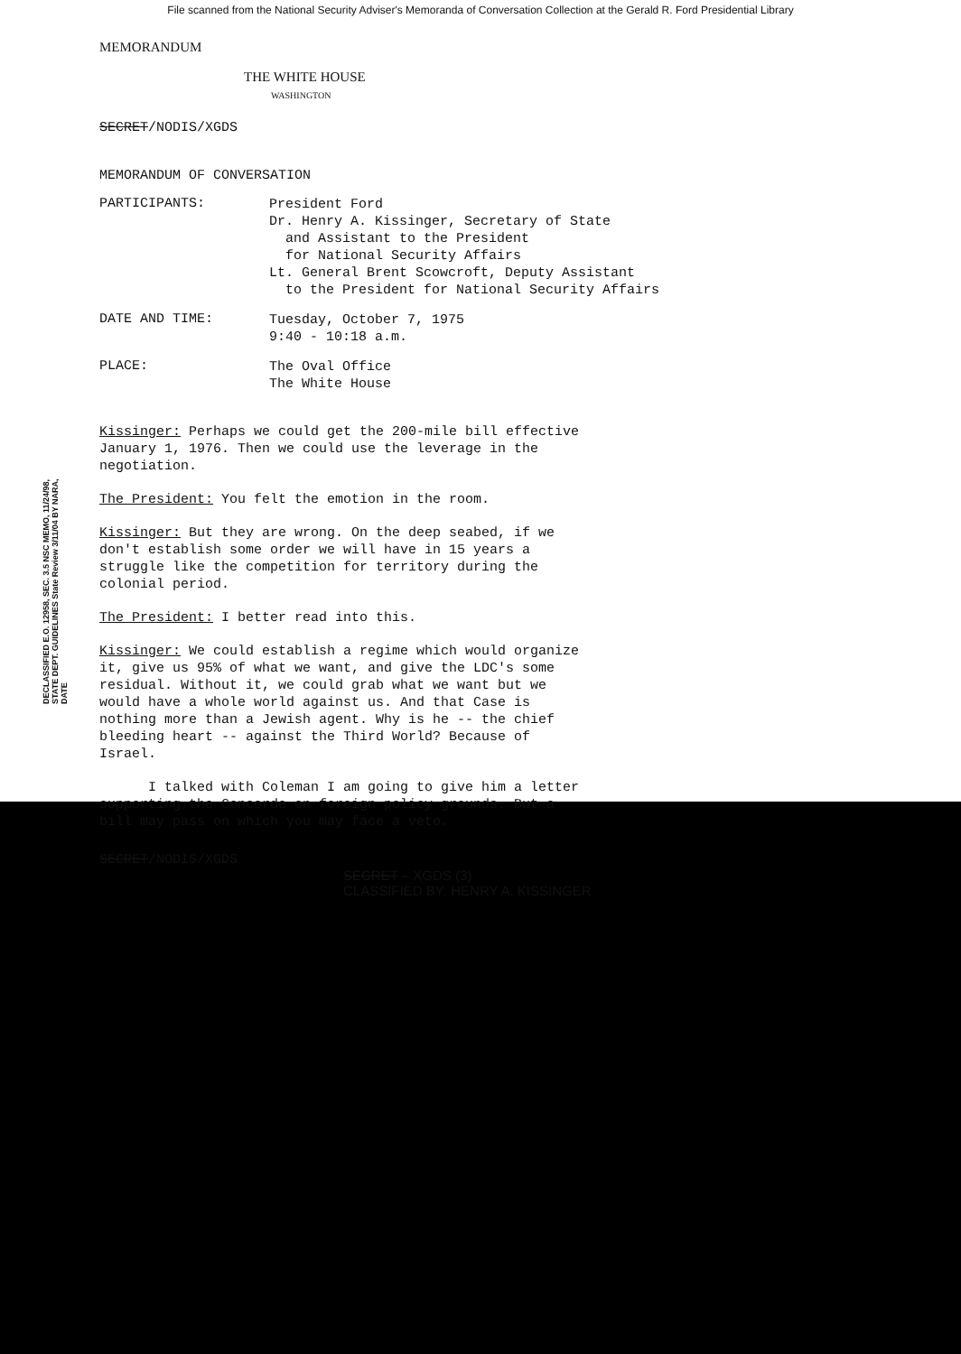File scanned from the National Security Adviser's Memoranda of Conversation Collection at the Gerald R. Ford Presidential Library
MEMORANDUM
THE WHITE HOUSE
WASHINGTON
SECRET/NODIS/XGDS
MEMORANDUM OF CONVERSATION
PARTICIPANTS:
President Ford
Dr. Henry A. Kissinger, Secretary of State
and Assistant to the President
for National Security Affairs
Lt. General Brent Scowcroft, Deputy Assistant
to the President for National Security Affairs
DATE AND TIME:
Tuesday, October 7, 1975
9:40 - 10:18 a.m.
PLACE:
The Oval Office
The White House
Kissinger: Perhaps we could get the 200-mile bill effective January 1, 1976. Then we could use the leverage in the negotiation.
The President: You felt the emotion in the room.
Kissinger: But they are wrong. On the deep seabed, if we don't establish some order we will have in 15 years a struggle like the competition for territory during the colonial period.
The President: I better read into this.
Kissinger: We could establish a regime which would organize it, give us 95% of what we want, and give the LDC's some residual. Without it, we could grab what we want but we would have a whole world against us. And that Case is nothing more than a Jewish agent. Why is he -- the chief bleeding heart -- against the Third World? Because of Israel.
I talked with Coleman I am going to give him a letter supporting the Concorde on foreign policy grounds. But a bill may pass on which you may face a veto.
SECRET/NODIS/XGDS
SECRET – XGDS (3)
CLASSIFIED BY: HENRY A. KISSINGER
DECLASSIFIED E.O. 12958, SEC. 3.5 NSC MEMO, 11/24/98, STATE DEPT. GUIDELINES State Review 3/11/04 BY NARA, DATE